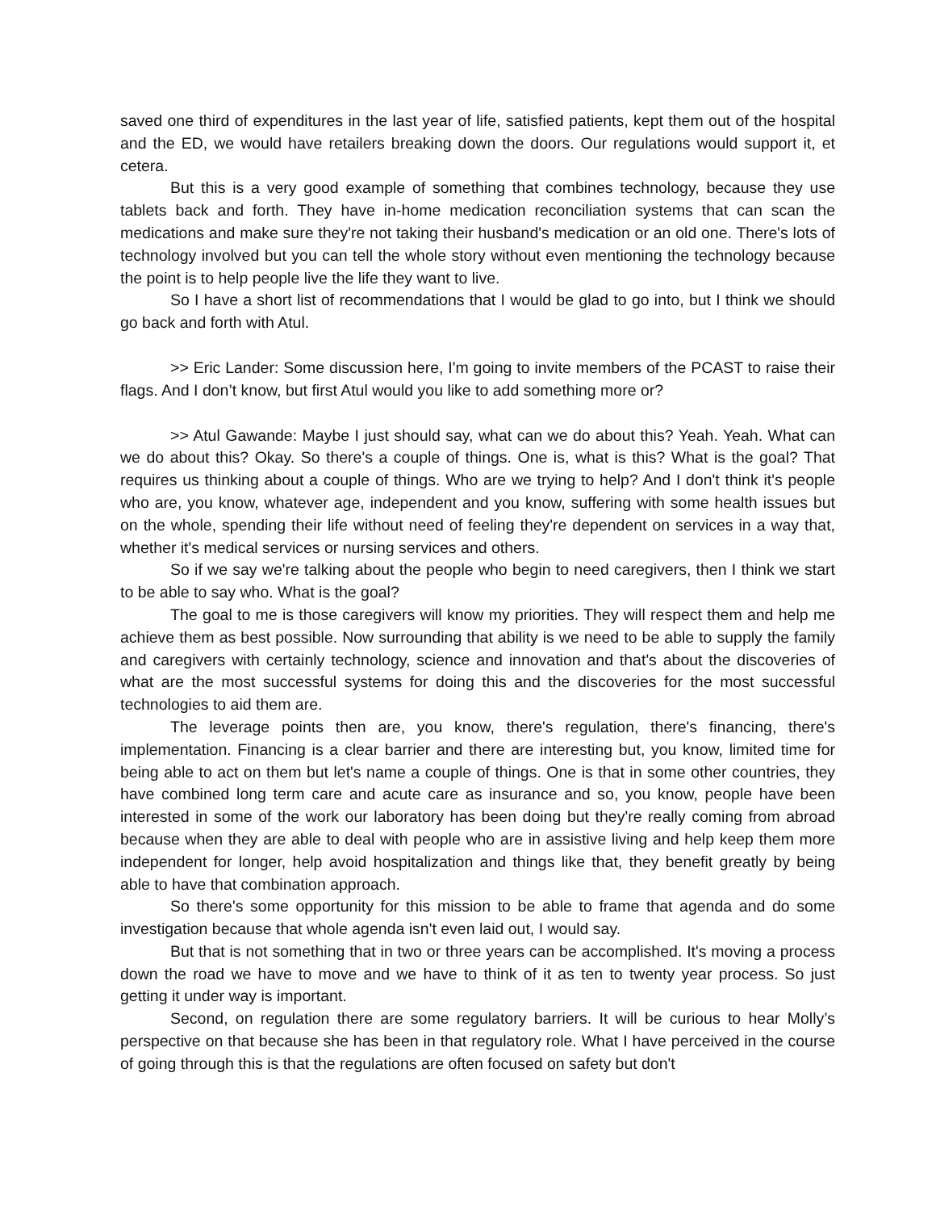saved one third of expenditures in the last year of life, satisfied patients, kept them out of the hospital and the ED, we would have retailers breaking down the doors. Our regulations would support it, et cetera.
But this is a very good example of something that combines technology, because they use tablets back and forth. They have in-home medication reconciliation systems that can scan the medications and make sure they're not taking their husband's medication or an old one. There's lots of technology involved but you can tell the whole story without even mentioning the technology because the point is to help people live the life they want to live.
So I have a short list of recommendations that I would be glad to go into, but I think we should go back and forth with Atul.
>> Eric Lander: Some discussion here, I'm going to invite members of the PCAST to raise their flags. And I don’t know, but first Atul would you like to add something more or?
>> Atul Gawande: Maybe I just should say, what can we do about this? Yeah. Yeah. What can we do about this? Okay. So there's a couple of things. One is, what is this? What is the goal? That requires us thinking about a couple of things. Who are we trying to help? And I don't think it's people who are, you know, whatever age, independent and you know, suffering with some health issues but on the whole, spending their life without need of feeling they're dependent on services in a way that, whether it's medical services or nursing services and others.
So if we say we're talking about the people who begin to need caregivers, then I think we start to be able to say who. What is the goal?
The goal to me is those caregivers will know my priorities. They will respect them and help me achieve them as best possible. Now surrounding that ability is we need to be able to supply the family and caregivers with certainly technology, science and innovation and that's about the discoveries of what are the most successful systems for doing this and the discoveries for the most successful technologies to aid them are.
The leverage points then are, you know, there's regulation, there's financing, there's implementation. Financing is a clear barrier and there are interesting but, you know, limited time for being able to act on them but let's name a couple of things. One is that in some other countries, they have combined long term care and acute care as insurance and so, you know, people have been interested in some of the work our laboratory has been doing but they're really coming from abroad because when they are able to deal with people who are in assistive living and help keep them more independent for longer, help avoid hospitalization and things like that, they benefit greatly by being able to have that combination approach.
So there's some opportunity for this mission to be able to frame that agenda and do some investigation because that whole agenda isn't even laid out, I would say.
But that is not something that in two or three years can be accomplished. It's moving a process down the road we have to move and we have to think of it as ten to twenty year process. So just getting it under way is important.
Second, on regulation there are some regulatory barriers. It will be curious to hear Molly’s perspective on that because she has been in that regulatory role. What I have perceived in the course of going through this is that the regulations are often focused on safety but don't